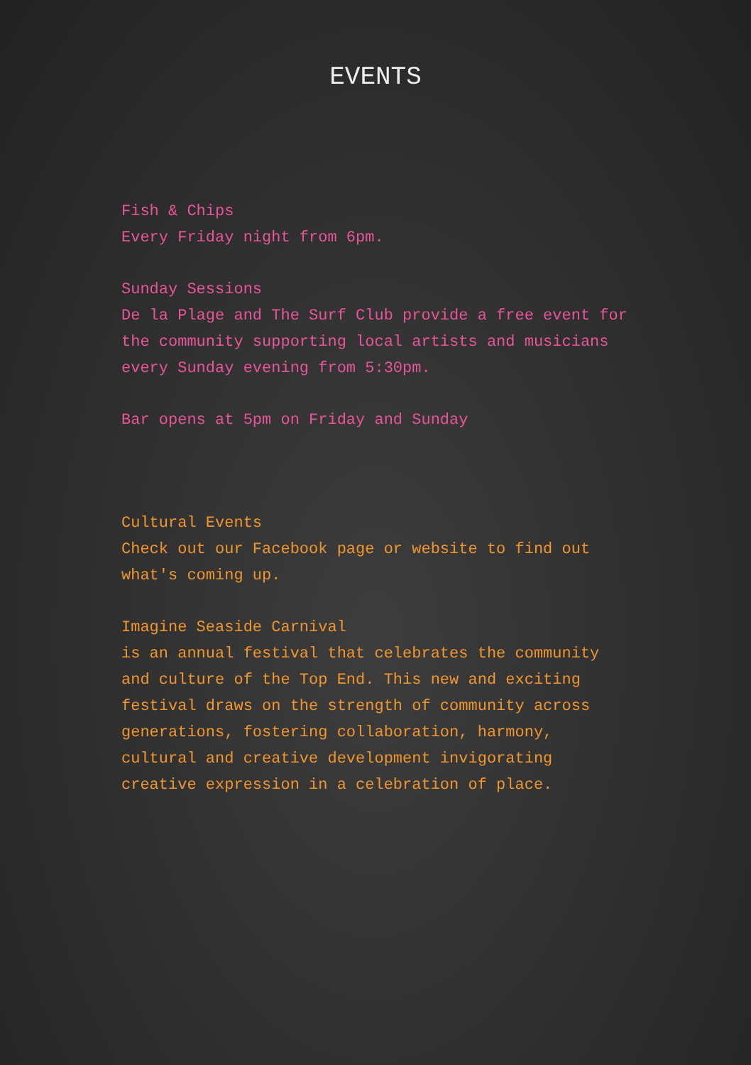EVENTS
Fish & Chips
Every Friday night from 6pm.
Sunday Sessions
De la Plage and The Surf Club provide a free event for the community supporting local artists and musicians every Sunday evening from 5:30pm.
Bar opens at 5pm on Friday and Sunday
Cultural Events
Check out our Facebook page or website to find out what's coming up.
Imagine Seaside Carnival
is an annual festival that celebrates the community and culture of the Top End. This new and exciting festival draws on the strength of community across generations, fostering collaboration, harmony, cultural and creative development invigorating creative expression in a celebration of place.